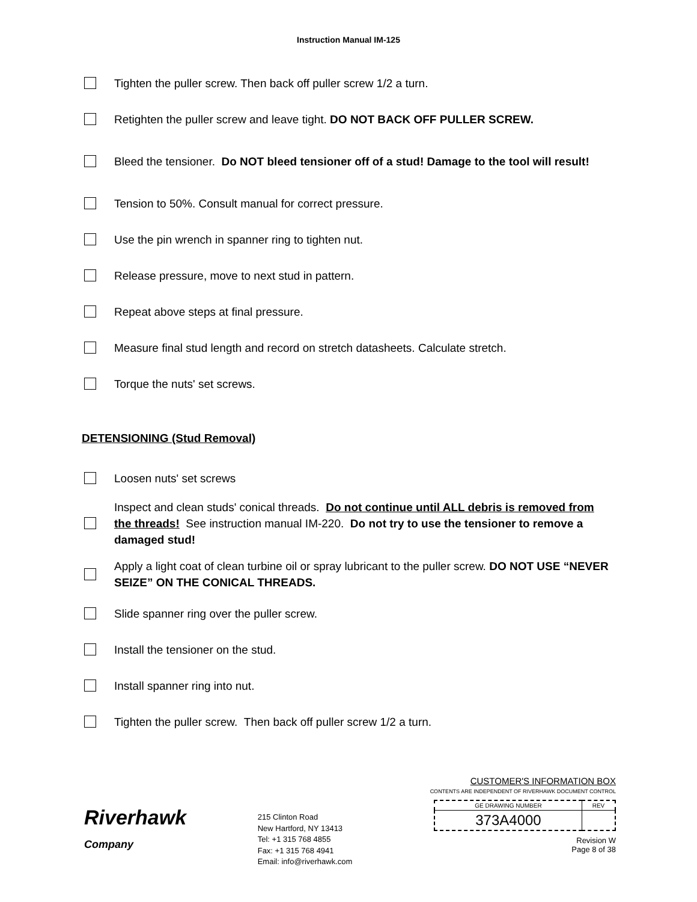Instruction Manual IM‑125
Tighten the puller screw. Then back off puller screw 1/2 a turn.
Retighten the puller screw and leave tight. DO NOT BACK OFF PULLER SCREW.
Bleed the tensioner. Do NOT bleed tensioner off of a stud! Damage to the tool will result!
Tension to 50%. Consult manual for correct pressure.
Use the pin wrench in spanner ring to tighten nut.
Release pressure, move to next stud in pattern.
Repeat above steps at final pressure.
Measure final stud length and record on stretch datasheets. Calculate stretch.
Torque the nuts' set screws.
DETENSIONING (Stud Removal)
Loosen nuts' set screws
Inspect and clean studs' conical threads. Do not continue until ALL debris is removed from the threads! See instruction manual IM‑220. Do not try to use the tensioner to remove a damaged stud!
Apply a light coat of clean turbine oil or spray lubricant to the puller screw. DO NOT USE “NEVER SEIZE” ON THE CONICAL THREADS.
Slide spanner ring over the puller screw.
Install the tensioner on the stud.
Install spanner ring into nut.
Tighten the puller screw. Then back off puller screw 1/2 a turn.
Riverhawk
Company
215 Clinton Road
New Hartford, NY 13413
Tel: +1 315 768 4855
Fax: +1 315 768 4941
Email: info@riverhawk.com
CUSTOMER'S INFORMATION BOX
CONTENTS ARE INDEPENDENT OF RIVERHAWK DOCUMENT CONTROL
| GE DRAWING NUMBER | REV |
| 373A4000 | |
Revision W
Page 8 of 38